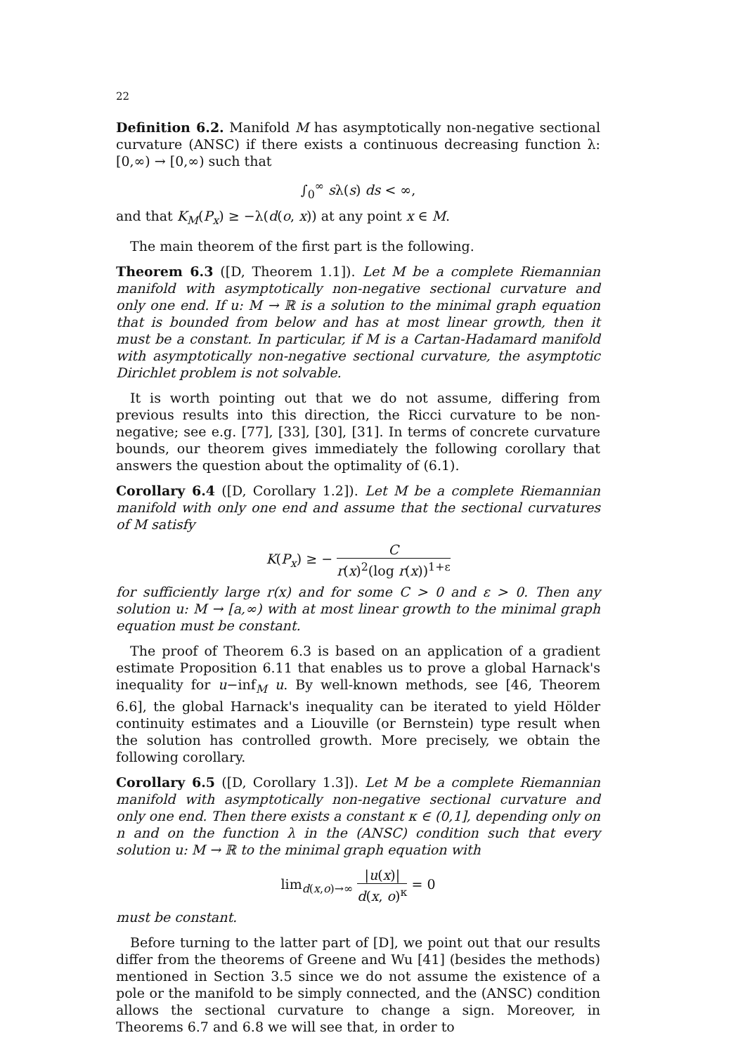22
Definition 6.2. Manifold M has asymptotically non-negative sectional curvature (ANSC) if there exists a continuous decreasing function λ: [0,∞) → [0,∞) such that
∫<sub>0</sub><sup>∞</sup> sλ(s) ds < ∞,
and that K<sub>M</sub>(P<sub>x</sub>) ≥ −λ(d(o, x)) at any point x ∈ M.
The main theorem of the first part is the following.
Theorem 6.3 ([D, Theorem 1.1]). Let M be a complete Riemannian manifold with asymptotically non-negative sectional curvature and only one end. If u: M → ℝ is a solution to the minimal graph equation that is bounded from below and has at most linear growth, then it must be a constant. In particular, if M is a Cartan-Hadamard manifold with asymptotically non-negative sectional curvature, the asymptotic Dirichlet problem is not solvable.
It is worth pointing out that we do not assume, differing from previous results into this direction, the Ricci curvature to be non-negative; see e.g. [77], [33], [30], [31]. In terms of concrete curvature bounds, our theorem gives immediately the following corollary that answers the question about the optimality of (6.1).
Corollary 6.4 ([D, Corollary 1.2]). Let M be a complete Riemannian manifold with only one end and assume that the sectional curvatures of M satisfy
K(P<sub>x</sub>) ≥ − C r(x)<sup>2</sup>(log r(x))<sup>1+ε</sup>
for sufficiently large r(x) and for some C > 0 and ε > 0. Then any solution u: M → [a,∞) with at most linear growth to the minimal graph equation must be constant.
The proof of Theorem 6.3 is based on an application of a gradient estimate Proposition 6.11 that enables us to prove a global Harnack's inequality for u−inf<sub>M</sub> u. By well-known methods, see [46, Theorem 6.6], the global Harnack's inequality can be iterated to yield Hölder continuity estimates and a Liouville (or Bernstein) type result when the solution has controlled growth. More precisely, we obtain the following corollary.
Corollary 6.5 ([D, Corollary 1.3]). Let M be a complete Riemannian manifold with asymptotically non-negative sectional curvature and only one end. Then there exists a constant κ ∈ (0,1], depending only on n and on the function λ in the (ANSC) condition such that every solution u: M → ℝ to the minimal graph equation with
lim<sub>d(x,o)→∞</sub> |u(x)| d(x, o)<sup>κ</sup> = 0
must be constant.
Before turning to the latter part of [D], we point out that our results differ from the theorems of Greene and Wu [41] (besides the methods) mentioned in Section 3.5 since we do not assume the existence of a pole or the manifold to be simply connected, and the (ANSC) condition allows the sectional curvature to change a sign. Moreover, in Theorems 6.7 and 6.8 we will see that, in order to